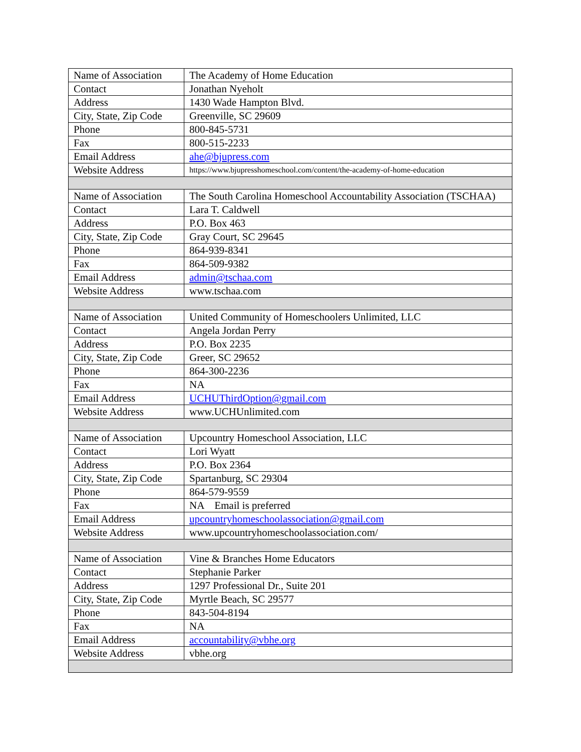| Name of Association | The Academy of Home Education |
| Contact | Jonathan Nyeholt |
| Address | 1430 Wade Hampton Blvd. |
| City, State, Zip Code | Greenville, SC 29609 |
| Phone | 800-845-5731 |
| Fax | 800-515-2233 |
| Email Address | ahe@bjupress.com |
| Website Address | https://www.bjupresshomeschool.com/content/the-academy-of-home-education |
| Name of Association | The South Carolina Homeschool Accountability Association (TSCHAA) |
| Contact | Lara T. Caldwell |
| Address | P.O. Box 463 |
| City, State, Zip Code | Gray Court, SC 29645 |
| Phone | 864-939-8341 |
| Fax | 864-509-9382 |
| Email Address | admin@tschaa.com |
| Website Address | www.tschaa.com |
| Name of Association | United Community of Homeschoolers Unlimited, LLC |
| Contact | Angela Jordan Perry |
| Address | P.O. Box 2235 |
| City, State, Zip Code | Greer, SC 29652 |
| Phone | 864-300-2236 |
| Fax | NA |
| Email Address | UCHUThirdOption@gmail.com |
| Website Address | www.UCHUnlimited.com |
| Name of Association | Upcountry Homeschool Association, LLC |
| Contact | Lori Wyatt |
| Address | P.O. Box 2364 |
| City, State, Zip Code | Spartanburg, SC 29304 |
| Phone | 864-579-9559 |
| Fax | NA Email is preferred |
| Email Address | upcountryhomeschoolassociation@gmail.com |
| Website Address | www.upcountryhomeschoolassociation.com/ |
| Name of Association | Vine & Branches Home Educators |
| Contact | Stephanie Parker |
| Address | 1297 Professional Dr., Suite 201 |
| City, State, Zip Code | Myrtle Beach, SC 29577 |
| Phone | 843-504-8194 |
| Fax | NA |
| Email Address | accountability@vbhe.org |
| Website Address | vbhe.org |